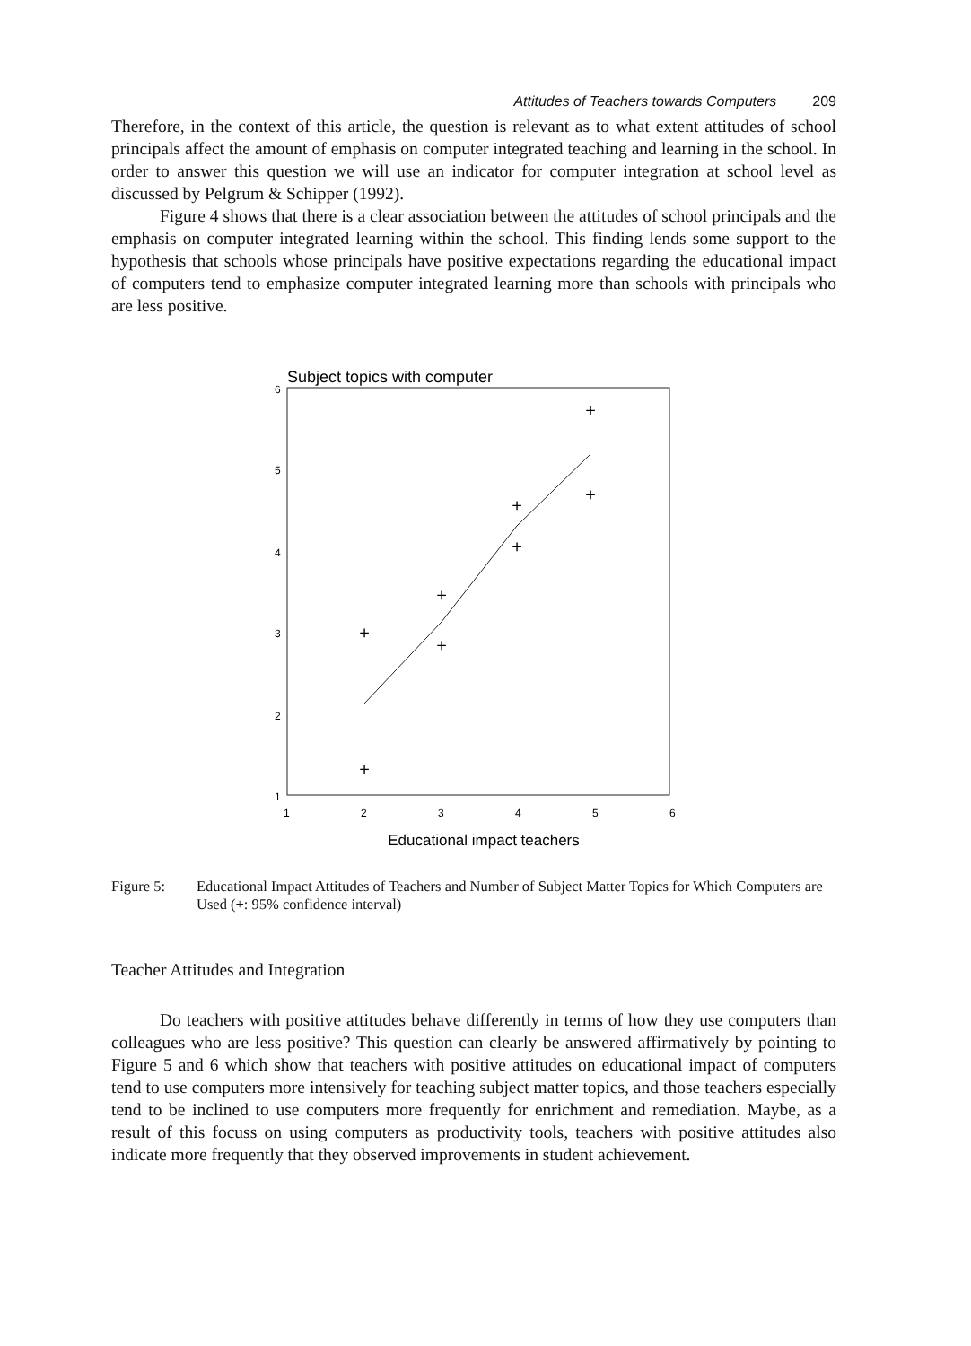Attitudes of Teachers towards Computers 209
Therefore, in the context of this article, the question is relevant as to what extent attitudes of school principals affect the amount of emphasis on computer integrated teaching and learning in the school. In order to answer this question we will use an indicator for computer integration at school level as discussed by Pelgrum & Schipper (1992).
Figure 4 shows that there is a clear association between the attitudes of school principals and the emphasis on computer integrated learning within the school. This finding lends some support to the hypothesis that schools whose principals have positive expectations regarding the educational impact of computers tend to emphasize computer integrated learning more than schools with principals who are less positive.
Subject topics with computer
6
5
4
3
2
1
1
2
3
4
5
6
+
+
+
+
+
+
+
+
Educational impact teachers
Figure 5: Educational Impact Attitudes of Teachers and Number of Subject Matter Topics for Which Computers are Used (+: 95% confidence interval)
Teacher Attitudes and Integration
Do teachers with positive attitudes behave differently in terms of how they use computers than colleagues who are less positive? This question can clearly be answered affirmatively by pointing to Figure 5 and 6 which show that teachers with positive attitudes on educational impact of computers tend to use computers more intensively for teaching subject matter topics, and those teachers especially tend to be inclined to use computers more frequently for enrichment and remediation. Maybe, as a result of this focuss on using computers as productivity tools, teachers with positive attitudes also indicate more frequently that they observed improvements in student achievement.